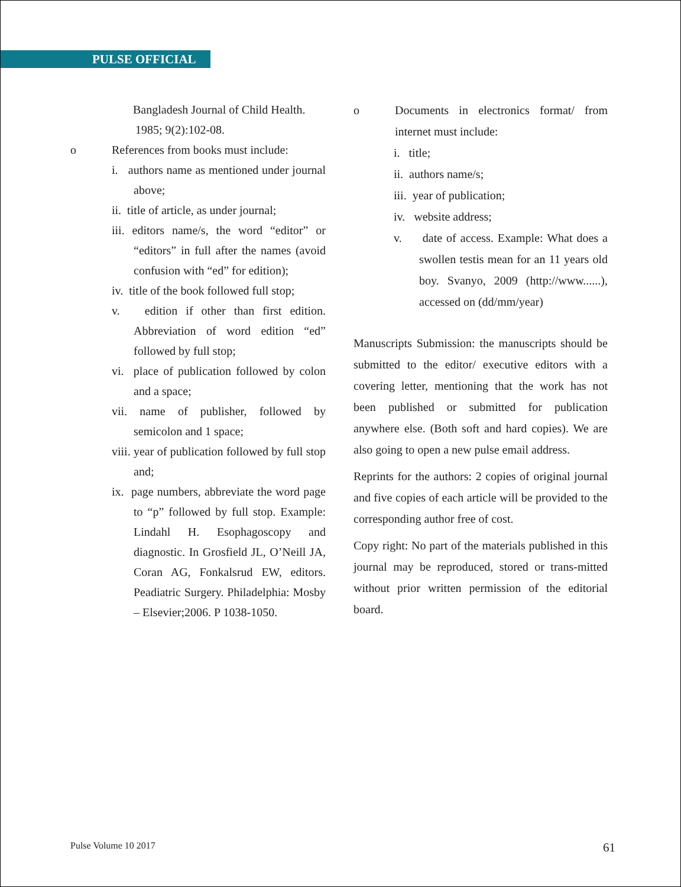PULSE OFFICIAL
Bangladesh Journal of Child Health.
1985; 9(2):102-08.
o References from books must include:
i. authors name as mentioned under journal above;
ii. title of article, as under journal;
iii. editors name/s, the word “editor” or “editors” in full after the names (avoid confusion with “ed” for edition);
iv. title of the book followed full stop;
v. edition if other than first edition. Abbreviation of word edition “ed” followed by full stop;
vi. place of publication followed by colon and a space;
vii. name of publisher, followed by semicolon and 1 space;
viii. year of publication followed by full stop and;
ix. page numbers, abbreviate the word page to “p” followed by full stop. Example: Lindahl H. Esophagoscopy and diagnostic. In Grosfield JL, O’Neill JA, Coran AG, Fonkalsrud EW, editors. Peadiatric Surgery. Philadelphia: Mosby – Elsevier;2006. P 1038-1050.
o Documents in electronics format/ from internet must include:
i. title;
ii. authors name/s;
iii. year of publication;
iv. website address;
v. date of access. Example: What does a swollen testis mean for an 11 years old boy. Svanyo, 2009 (http://www......), accessed on (dd/mm/year)
Manuscripts Submission: the manuscripts should be submitted to the editor/ executive editors with a covering letter, mentioning that the work has not been published or submitted for publication anywhere else. (Both soft and hard copies). We are also going to open a new pulse email address.
Reprints for the authors: 2 copies of original journal and five copies of each article will be provided to the corresponding author free of cost.
Copy right: No part of the materials published in this journal may be reproduced, stored or trans-mitted without prior written permission of the editorial board.
Pulse Volume 10 2017 61